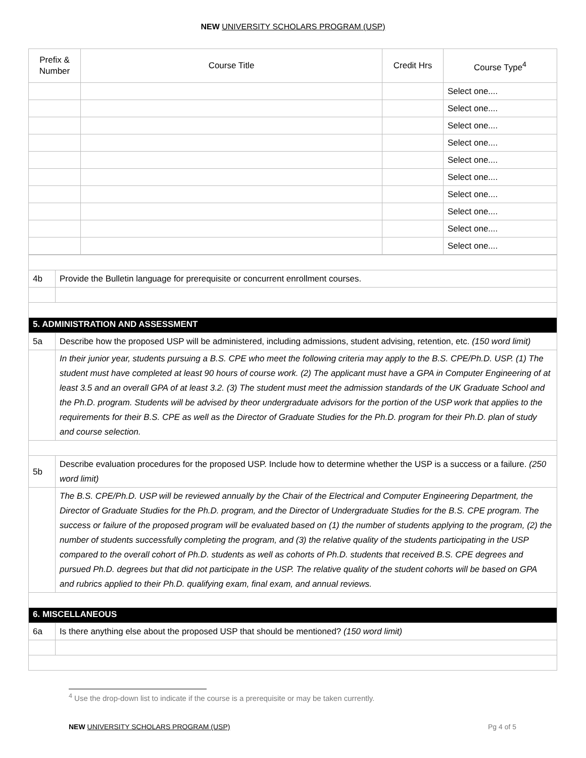NEW UNIVERSITY SCHOLARS PROGRAM (USP)
| Prefix & Number | Course Title | Credit Hrs | Course Type<sup>4</sup> |
| --- | --- | --- | --- |
| | | | Select one.... |
| | | | Select one.... |
| | | | Select one.... |
| | | | Select one.... |
| | | | Select one.... |
| | | | Select one.... |
| | | | Select one.... |
| | | | Select one.... |
| | | | Select one.... |
| | | | Select one.... |
| 4b | Provide the Bulletin language for prerequisite or concurrent enrollment courses. |
| 5. ADMINISTRATION AND ASSESSMENT | |
| 5a | Describe how the proposed USP will be administered, including admissions, student advising, retention, etc. (150 word limit) |
| | In their junior year, students pursuing a B.S. CPE who meet the following criteria may apply to the B.S. CPE/Ph.D. USP. (1) The student must have completed at least 90 hours of course work. (2) The applicant must have a GPA in Computer Engineering of at least 3.5 and an overall GPA of at least 3.2. (3) The student must meet the admission standards of the UK Graduate School and the Ph.D. program. Students will be advised by theor undergraduate advisors for the portion of the USP work that applies to the requirements for their B.S. CPE as well as the Director of Graduate Studies for the Ph.D. program for their Ph.D. plan of study and course selection. |
| 5b | Describe evaluation procedures for the proposed USP. Include how to determine whether the USP is a success or a failure. (250 word limit) |
| | The B.S. CPE/Ph.D. USP will be reviewed annually by the Chair of the Electrical and Computer Engineering Department, the Director of Graduate Studies for the Ph.D. program, and the Director of Undergraduate Studies for the B.S. CPE program. The success or failure of the proposed program will be evaluated based on (1) the number of students applying to the program, (2) the number of students successfully completing the program, and (3) the relative quality of the students participating in the USP compared to the overall cohort of Ph.D. students as well as cohorts of Ph.D. students that received B.S. CPE degrees and pursued Ph.D. degrees but that did not participate in the USP. The relative quality of the student cohorts will be based on GPA and rubrics applied to their Ph.D. qualifying exam, final exam, and annual reviews. |
| 6. MISCELLANEOUS | |
| 6a | Is there anything else about the proposed USP that should be mentioned? (150 word limit) |
<sup>4</sup> Use the drop-down list to indicate if the course is a prerequisite or may be taken currently.
NEW UNIVERSITY SCHOLARS PROGRAM (USP) Pg 4 of 5